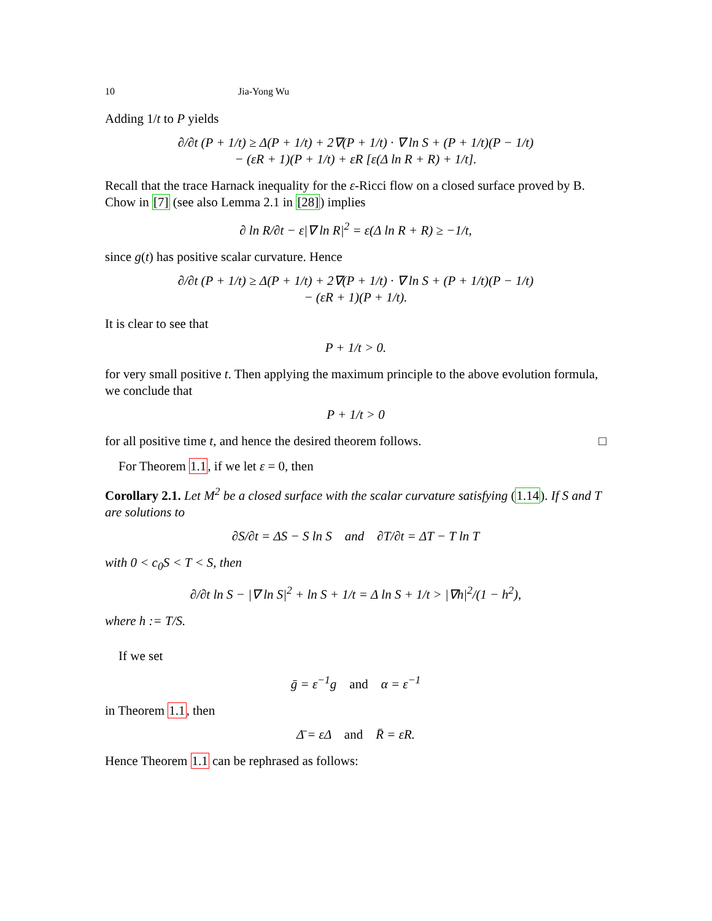10 Jia-Yong Wu
Adding 1/t to P yields
∂/∂t (P + 1/t) ≥ Δ(P + 1/t) + 2∇(P + 1/t) · ∇ ln S + (P + 1/t)(P − 1/t)
− (εR + 1)(P + 1/t) + εR [ε(Δ ln R + R) + 1/t].
Recall that the trace Harnack inequality for the ε-Ricci flow on a closed surface proved by B. Chow in [7] (see also Lemma 2.1 in [28]) implies
∂ ln R/∂t − ε|∇ ln R|<sup>2</sup> = ε(Δ ln R + R) ≥ −1/t,
since g(t) has positive scalar curvature. Hence
∂/∂t (P + 1/t) ≥ Δ(P + 1/t) + 2∇(P + 1/t) · ∇ ln S + (P + 1/t)(P − 1/t)
− (εR + 1)(P + 1/t).
It is clear to see that
P + 1/t > 0.
for very small positive t. Then applying the maximum principle to the above evolution formula, we conclude that
P + 1/t > 0
for all positive time t, and hence the desired theorem follows. □
For Theorem 1.1, if we let ε = 0, then
Corollary 2.1. Let M<sup>2</sup> be a closed surface with the scalar curvature satisfying (1.14). If S and T are solutions to
∂S/∂t = ΔS − S ln S and ∂T/∂t = ΔT − T ln T
with 0 < c<sub>0</sub>S < T < S, then
∂/∂t ln S − |∇ ln S|<sup>2</sup> + ln S + 1/t = Δ ln S + 1/t > |∇h|<sup>2</sup>/(1 − h<sup>2</sup>),
where h := T/S.
If we set
ḡ = ε<sup>−1</sup>g and α = ε<sup>−1</sup>
in Theorem 1.1, then
Δ̄ = εΔ and R̄ = εR.
Hence Theorem 1.1 can be rephrased as follows: